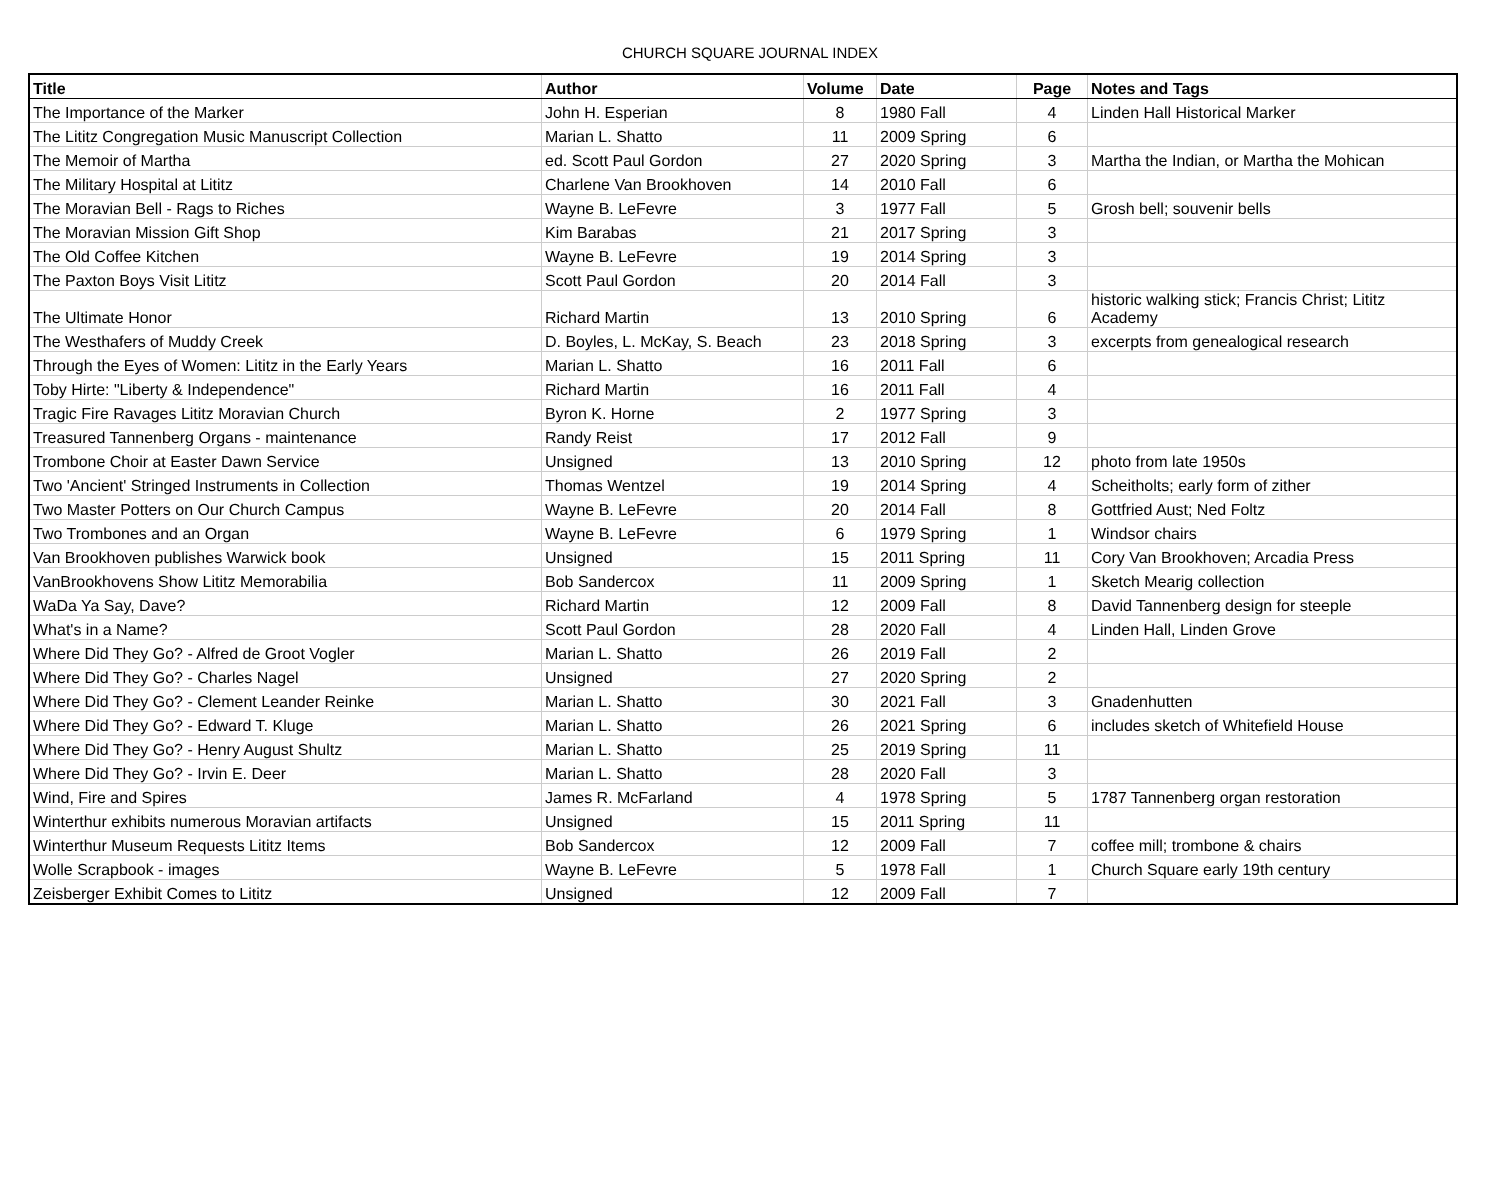CHURCH SQUARE JOURNAL INDEX
| Title | Author | Volume | Date | Page | Notes and Tags |
| --- | --- | --- | --- | --- | --- |
| The Importance of the Marker | John H. Esperian | 8 | 1980 Fall | 4 | Linden Hall Historical Marker |
| The Lititz Congregation Music Manuscript Collection | Marian L. Shatto | 11 | 2009 Spring | 6 | |
| The Memoir of Martha | ed. Scott Paul Gordon | 27 | 2020 Spring | 3 | Martha the Indian, or Martha the Mohican |
| The Military Hospital at Lititz | Charlene Van Brookhoven | 14 | 2010 Fall | 6 | |
| The Moravian Bell - Rags to Riches | Wayne B. LeFevre | 3 | 1977 Fall | 5 | Grosh bell; souvenir bells |
| The Moravian Mission Gift Shop | Kim Barabas | 21 | 2017 Spring | 3 | |
| The Old Coffee Kitchen | Wayne B. LeFevre | 19 | 2014 Spring | 3 | |
| The Paxton Boys Visit Lititz | Scott Paul Gordon | 20 | 2014 Fall | 3 | |
| The Ultimate Honor | Richard Martin | 13 | 2010 Spring | 6 | historic walking stick; Francis Christ; Lititz Academy |
| The Westhafers of Muddy Creek | D. Boyles, L. McKay, S. Beach | 23 | 2018 Spring | 3 | excerpts from genealogical research |
| Through the Eyes of Women: Lititz in the Early Years | Marian L. Shatto | 16 | 2011 Fall | 6 | |
| Toby Hirte: "Liberty & Independence" | Richard Martin | 16 | 2011 Fall | 4 | |
| Tragic Fire Ravages Lititz Moravian Church | Byron K. Horne | 2 | 1977 Spring | 3 | |
| Treasured Tannenberg Organs - maintenance | Randy Reist | 17 | 2012 Fall | 9 | |
| Trombone Choir at Easter Dawn Service | Unsigned | 13 | 2010 Spring | 12 | photo from late 1950s |
| Two 'Ancient' Stringed Instruments in Collection | Thomas Wentzel | 19 | 2014 Spring | 4 | Scheitholts; early form of zither |
| Two Master Potters on Our Church Campus | Wayne B. LeFevre | 20 | 2014 Fall | 8 | Gottfried Aust; Ned Foltz |
| Two Trombones and an Organ | Wayne B. LeFevre | 6 | 1979 Spring | 1 | Windsor chairs |
| Van Brookhoven publishes Warwick book | Unsigned | 15 | 2011 Spring | 11 | Cory Van Brookhoven; Arcadia Press |
| VanBrookhovens Show Lititz Memorabilia | Bob Sandercox | 11 | 2009 Spring | 1 | Sketch Mearig collection |
| WaDa Ya Say, Dave? | Richard Martin | 12 | 2009 Fall | 8 | David Tannenberg design for steeple |
| What's in a Name? | Scott Paul Gordon | 28 | 2020 Fall | 4 | Linden Hall, Linden Grove |
| Where Did They Go? - Alfred de Groot Vogler | Marian L. Shatto | 26 | 2019 Fall | 2 | |
| Where Did They Go? - Charles Nagel | Unsigned | 27 | 2020 Spring | 2 | |
| Where Did They Go? - Clement Leander Reinke | Marian L. Shatto | 30 | 2021 Fall | 3 | Gnadenhutten |
| Where Did They Go? - Edward T. Kluge | Marian L. Shatto | 26 | 2021 Spring | 6 | includes sketch of Whitefield House |
| Where Did They Go? - Henry August Shultz | Marian L. Shatto | 25 | 2019 Spring | 11 | |
| Where Did They Go? - Irvin E. Deer | Marian L. Shatto | 28 | 2020 Fall | 3 | |
| Wind, Fire and Spires | James R. McFarland | 4 | 1978 Spring | 5 | 1787 Tannenberg organ restoration |
| Winterthur exhibits numerous Moravian artifacts | Unsigned | 15 | 2011 Spring | 11 | |
| Winterthur Museum Requests Lititz Items | Bob Sandercox | 12 | 2009 Fall | 7 | coffee mill; trombone & chairs |
| Wolle Scrapbook - images | Wayne B. LeFevre | 5 | 1978 Fall | 1 | Church Square early 19th century |
| Zeisberger Exhibit Comes to Lititz | Unsigned | 12 | 2009 Fall | 7 | |